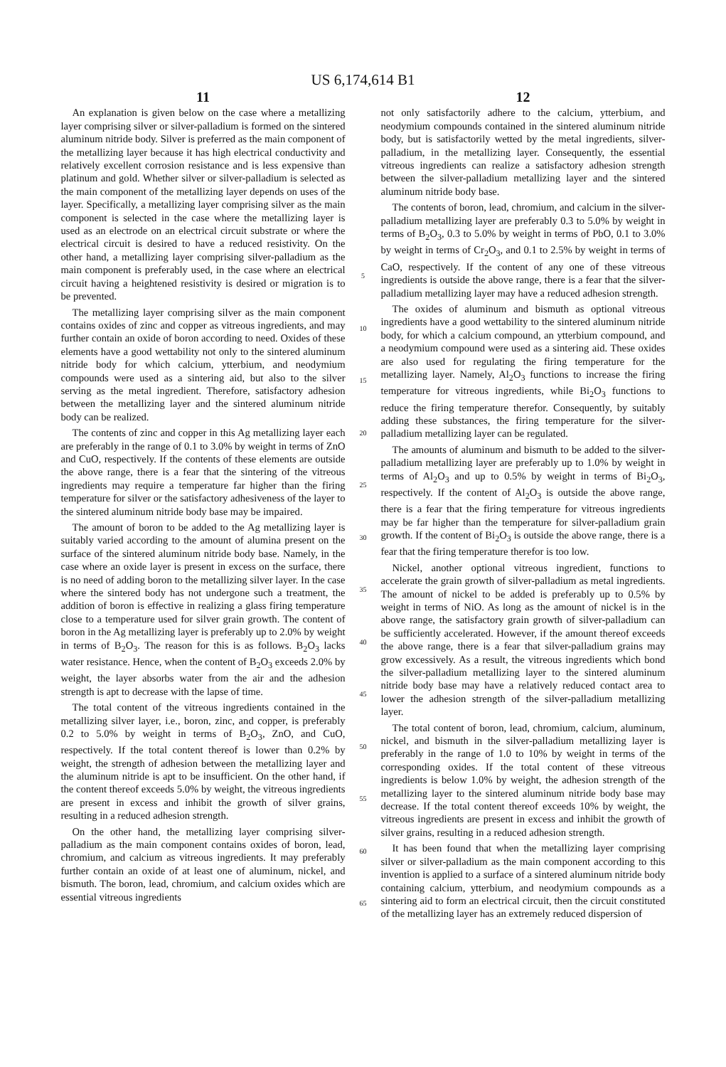US 6,174,614 B1
11
An explanation is given below on the case where a metallizing layer comprising silver or silver-palladium is formed on the sintered aluminum nitride body. Silver is preferred as the main component of the metallizing layer because it has high electrical conductivity and relatively excellent corrosion resistance and is less expensive than platinum and gold. Whether silver or silver-palladium is selected as the main component of the metallizing layer depends on uses of the layer. Specifically, a metallizing layer comprising silver as the main component is selected in the case where the metallizing layer is used as an electrode on an electrical circuit substrate or where the electrical circuit is desired to have a reduced resistivity. On the other hand, a metallizing layer comprising silver-palladium as the main component is preferably used, in the case where an electrical circuit having a heightened resistivity is desired or migration is to be prevented.
The metallizing layer comprising silver as the main component contains oxides of zinc and copper as vitreous ingredients, and may further contain an oxide of boron according to need. Oxides of these elements have a good wettability not only to the sintered aluminum nitride body for which calcium, ytterbium, and neodymium compounds were used as a sintering aid, but also to the silver serving as the metal ingredient. Therefore, satisfactory adhesion between the metallizing layer and the sintered aluminum nitride body can be realized.
The contents of zinc and copper in this Ag metallizing layer each are preferably in the range of 0.1 to 3.0% by weight in terms of ZnO and CuO, respectively. If the contents of these elements are outside the above range, there is a fear that the sintering of the vitreous ingredients may require a temperature far higher than the firing temperature for silver or the satisfactory adhesiveness of the layer to the sintered aluminum nitride body base may be impaired.
The amount of boron to be added to the Ag metallizing layer is suitably varied according to the amount of alumina present on the surface of the sintered aluminum nitride body base. Namely, in the case where an oxide layer is present in excess on the surface, there is no need of adding boron to the metallizing silver layer. In the case where the sintered body has not undergone such a treatment, the addition of boron is effective in realizing a glass firing temperature close to a temperature used for silver grain growth. The content of boron in the Ag metallizing layer is preferably up to 2.0% by weight in terms of B<sub>2</sub>O<sub>3</sub>. The reason for this is as follows. B<sub>2</sub>O<sub>3</sub> lacks water resistance. Hence, when the content of B<sub>2</sub>O<sub>3</sub> exceeds 2.0% by weight, the layer absorbs water from the air and the adhesion strength is apt to decrease with the lapse of time.
The total content of the vitreous ingredients contained in the metallizing silver layer, i.e., boron, zinc, and copper, is preferably 0.2 to 5.0% by weight in terms of B<sub>2</sub>O<sub>3</sub>, ZnO, and CuO, respectively. If the total content thereof is lower than 0.2% by weight, the strength of adhesion between the metallizing layer and the aluminum nitride is apt to be insufficient. On the other hand, if the content thereof exceeds 5.0% by weight, the vitreous ingredients are present in excess and inhibit the growth of silver grains, resulting in a reduced adhesion strength.
On the other hand, the metallizing layer comprising silver-palladium as the main component contains oxides of boron, lead, chromium, and calcium as vitreous ingredients. It may preferably further contain an oxide of at least one of aluminum, nickel, and bismuth. The boron, lead, chromium, and calcium oxides which are essential vitreous ingredients
5
10
15
20
25
30
35
40
45
50
55
60
65
12
not only satisfactorily adhere to the calcium, ytterbium, and neodymium compounds contained in the sintered aluminum nitride body, but is satisfactorily wetted by the metal ingredients, silver-palladium, in the metallizing layer. Consequently, the essential vitreous ingredients can realize a satisfactory adhesion strength between the silver-palladium metallizing layer and the sintered aluminum nitride body base.
The contents of boron, lead, chromium, and calcium in the silver-palladium metallizing layer are preferably 0.3 to 5.0% by weight in terms of B<sub>2</sub>O<sub>3</sub>, 0.3 to 5.0% by weight in terms of PbO, 0.1 to 3.0% by weight in terms of Cr<sub>2</sub>O<sub>3</sub>, and 0.1 to 2.5% by weight in terms of CaO, respectively. If the content of any one of these vitreous ingredients is outside the above range, there is a fear that the silver-palladium metallizing layer may have a reduced adhesion strength.
The oxides of aluminum and bismuth as optional vitreous ingredients have a good wettability to the sintered aluminum nitride body, for which a calcium compound, an ytterbium compound, and a neodymium compound were used as a sintering aid. These oxides are also used for regulating the firing temperature for the metallizing layer. Namely, Al<sub>2</sub>O<sub>3</sub> functions to increase the firing temperature for vitreous ingredients, while Bi<sub>2</sub>O<sub>3</sub> functions to reduce the firing temperature therefor. Consequently, by suitably adding these substances, the firing temperature for the silver-palladium metallizing layer can be regulated.
The amounts of aluminum and bismuth to be added to the silver-palladium metallizing layer are preferably up to 1.0% by weight in terms of Al<sub>2</sub>O<sub>3</sub> and up to 0.5% by weight in terms of Bi<sub>2</sub>O<sub>3</sub>, respectively. If the content of Al<sub>2</sub>O<sub>3</sub> is outside the above range, there is a fear that the firing temperature for vitreous ingredients may be far higher than the temperature for silver-palladium grain growth. If the content of Bi<sub>2</sub>O<sub>3</sub> is outside the above range, there is a fear that the firing temperature therefor is too low.
Nickel, another optional vitreous ingredient, functions to accelerate the grain growth of silver-palladium as metal ingredients. The amount of nickel to be added is preferably up to 0.5% by weight in terms of NiO. As long as the amount of nickel is in the above range, the satisfactory grain growth of silver-palladium can be sufficiently accelerated. However, if the amount thereof exceeds the above range, there is a fear that silver-palladium grains may grow excessively. As a result, the vitreous ingredients which bond the silver-palladium metallizing layer to the sintered aluminum nitride body base may have a relatively reduced contact area to lower the adhesion strength of the silver-palladium metallizing layer.
The total content of boron, lead, chromium, calcium, aluminum, nickel, and bismuth in the silver-palladium metallizing layer is preferably in the range of 1.0 to 10% by weight in terms of the corresponding oxides. If the total content of these vitreous ingredients is below 1.0% by weight, the adhesion strength of the metallizing layer to the sintered aluminum nitride body base may decrease. If the total content thereof exceeds 10% by weight, the vitreous ingredients are present in excess and inhibit the growth of silver grains, resulting in a reduced adhesion strength.
It has been found that when the metallizing layer comprising silver or silver-palladium as the main component according to this invention is applied to a surface of a sintered aluminum nitride body containing calcium, ytterbium, and neodymium compounds as a sintering aid to form an electrical circuit, then the circuit constituted of the metallizing layer has an extremely reduced dispersion of